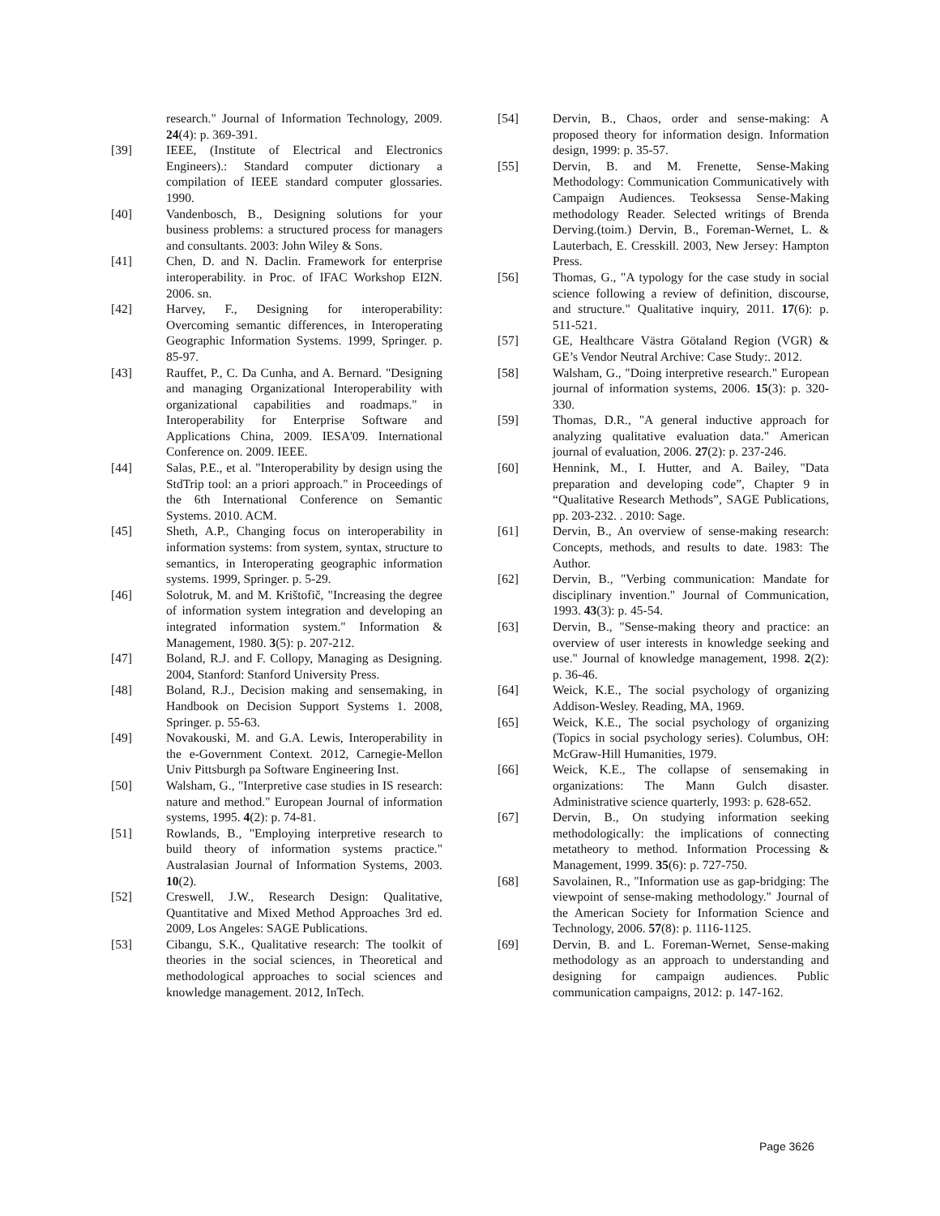research." Journal of Information Technology, 2009. 24(4): p. 369-391.
[39] IEEE, (Institute of Electrical and Electronics Engineers).: Standard computer dictionary a compilation of IEEE standard computer glossaries. 1990.
[40] Vandenbosch, B., Designing solutions for your business problems: a structured process for managers and consultants. 2003: John Wiley & Sons.
[41] Chen, D. and N. Daclin. Framework for enterprise interoperability. in Proc. of IFAC Workshop EI2N. 2006. sn.
[42] Harvey, F., Designing for interoperability: Overcoming semantic differences, in Interoperating Geographic Information Systems. 1999, Springer. p. 85-97.
[43] Rauffet, P., C. Da Cunha, and A. Bernard. "Designing and managing Organizational Interoperability with organizational capabilities and roadmaps." in Interoperability for Enterprise Software and Applications China, 2009. IESA'09. International Conference on. 2009. IEEE.
[44] Salas, P.E., et al. "Interoperability by design using the StdTrip tool: an a priori approach." in Proceedings of the 6th International Conference on Semantic Systems. 2010. ACM.
[45] Sheth, A.P., Changing focus on interoperability in information systems: from system, syntax, structure to semantics, in Interoperating geographic information systems. 1999, Springer. p. 5-29.
[46] Solotruk, M. and M. Krištofič, "Increasing the degree of information system integration and developing an integrated information system." Information & Management, 1980. 3(5): p. 207-212.
[47] Boland, R.J. and F. Collopy, Managing as Designing. 2004, Stanford: Stanford University Press.
[48] Boland, R.J., Decision making and sensemaking, in Handbook on Decision Support Systems 1. 2008, Springer. p. 55-63.
[49] Novakouski, M. and G.A. Lewis, Interoperability in the e-Government Context. 2012, Carnegie-Mellon Univ Pittsburgh pa Software Engineering Inst.
[50] Walsham, G., "Interpretive case studies in IS research: nature and method." European Journal of information systems, 1995. 4(2): p. 74-81.
[51] Rowlands, B., "Employing interpretive research to build theory of information systems practice." Australasian Journal of Information Systems, 2003. 10(2).
[52] Creswell, J.W., Research Design: Qualitative, Quantitative and Mixed Method Approaches 3rd ed. 2009, Los Angeles: SAGE Publications.
[53] Cibangu, S.K., Qualitative research: The toolkit of theories in the social sciences, in Theoretical and methodological approaches to social sciences and knowledge management. 2012, InTech.
[54] Dervin, B., Chaos, order and sense-making: A proposed theory for information design. Information design, 1999: p. 35-57.
[55] Dervin, B. and M. Frenette, Sense-Making Methodology: Communication Communicatively with Campaign Audiences. Teoksessa Sense-Making methodology Reader. Selected writings of Brenda Derving.(toim.) Dervin, B., Foreman-Wernet, L. & Lauterbach, E. Cresskill. 2003, New Jersey: Hampton Press.
[56] Thomas, G., "A typology for the case study in social science following a review of definition, discourse, and structure." Qualitative inquiry, 2011. 17(6): p. 511-521.
[57] GE, Healthcare Västra Götaland Region (VGR) & GE’s Vendor Neutral Archive: Case Study:. 2012.
[58] Walsham, G., "Doing interpretive research." European journal of information systems, 2006. 15(3): p. 320-330.
[59] Thomas, D.R., "A general inductive approach for analyzing qualitative evaluation data." American journal of evaluation, 2006. 27(2): p. 237-246.
[60] Hennink, M., I. Hutter, and A. Bailey, "Data preparation and developing code”, Chapter 9 in “Qualitative Research Methods”, SAGE Publications, pp. 203-232. . 2010: Sage.
[61] Dervin, B., An overview of sense-making research: Concepts, methods, and results to date. 1983: The Author.
[62] Dervin, B., "Verbing communication: Mandate for disciplinary invention." Journal of Communication, 1993. 43(3): p. 45-54.
[63] Dervin, B., "Sense-making theory and practice: an overview of user interests in knowledge seeking and use." Journal of knowledge management, 1998. 2(2): p. 36-46.
[64] Weick, K.E., The social psychology of organizing Addison-Wesley. Reading, MA, 1969.
[65] Weick, K.E., The social psychology of organizing (Topics in social psychology series). Columbus, OH: McGraw-Hill Humanities, 1979.
[66] Weick, K.E., The collapse of sensemaking in organizations: The Mann Gulch disaster. Administrative science quarterly, 1993: p. 628-652.
[67] Dervin, B., On studying information seeking methodologically: the implications of connecting metatheory to method. Information Processing & Management, 1999. 35(6): p. 727-750.
[68] Savolainen, R., "Information use as gap-bridging: The viewpoint of sense-making methodology." Journal of the American Society for Information Science and Technology, 2006. 57(8): p. 1116-1125.
[69] Dervin, B. and L. Foreman-Wernet, Sense-making methodology as an approach to understanding and designing for campaign audiences. Public communication campaigns, 2012: p. 147-162.
Page 3626